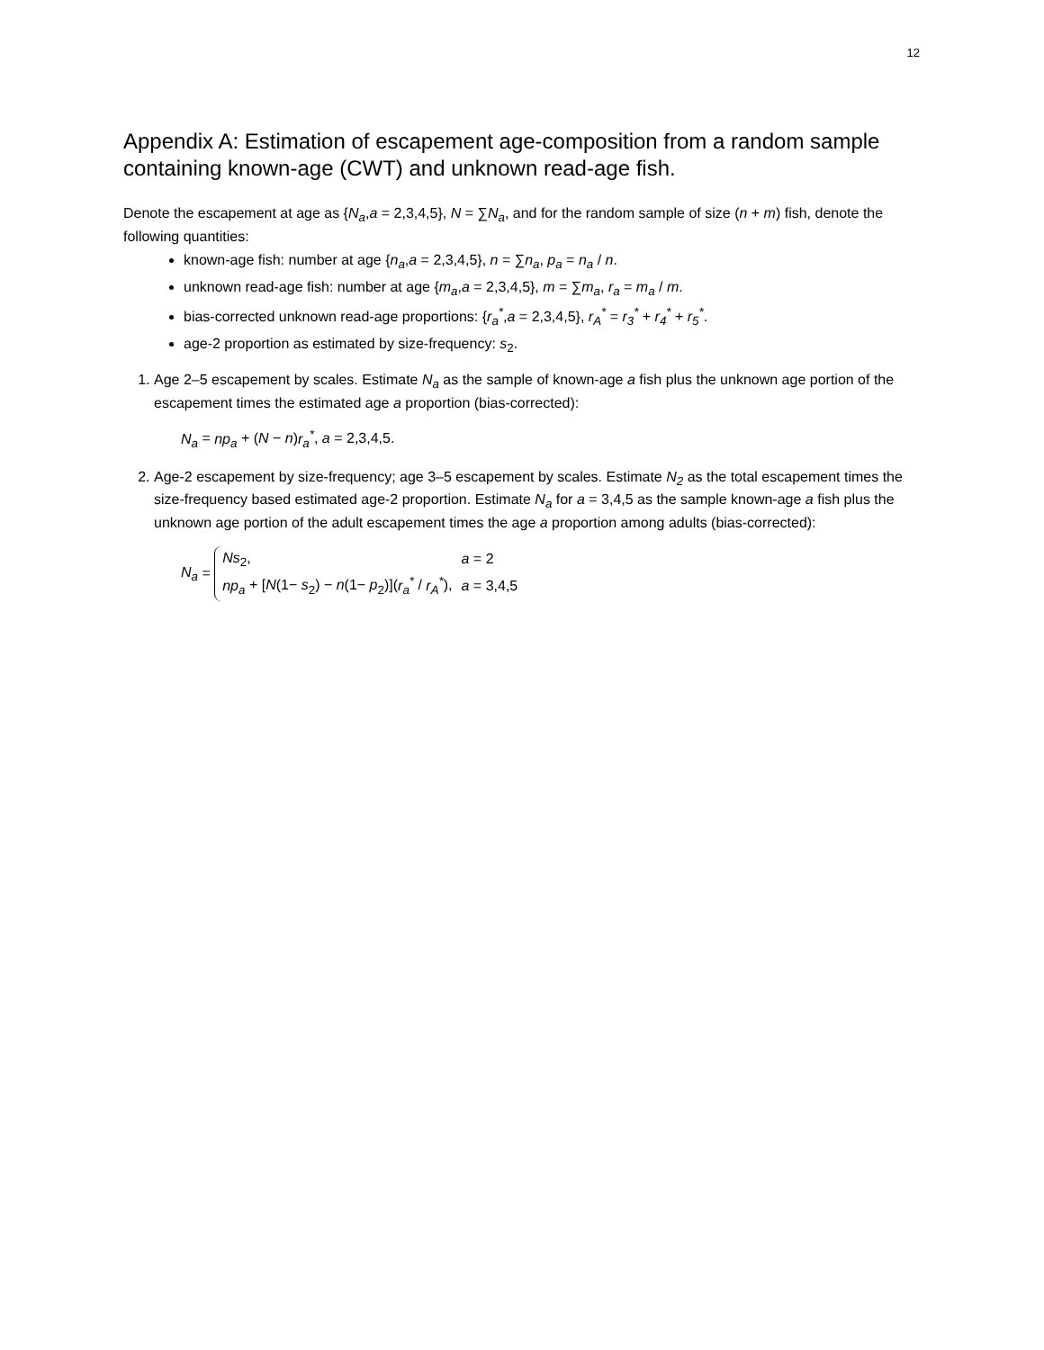12
Appendix A: Estimation of escapement age-composition from a random sample containing known-age (CWT) and unknown read-age fish.
Denote the escapement at age as {N<sub>a</sub>,a = 2,3,4,5}, N = ∑N<sub>a</sub>, and for the random sample of size (n + m) fish, denote the following quantities:
known-age fish: number at age {n<sub>a</sub>,a = 2,3,4,5}, n = ∑n<sub>a</sub>, p<sub>a</sub> = n<sub>a</sub> / n.
unknown read-age fish: number at age {m<sub>a</sub>,a = 2,3,4,5}, m = ∑m<sub>a</sub>, r<sub>a</sub> = m<sub>a</sub> / m.
bias-corrected unknown read-age proportions: {r<sub>a</sub><sup>*</sup>,a = 2,3,4,5}, r<sub>A</sub><sup>*</sup> = r<sub>3</sub><sup>*</sup> + r<sub>4</sub><sup>*</sup> + r<sub>5</sub><sup>*</sup>.
age-2 proportion as estimated by size-frequency: s<sub>2</sub>.
1. Age 2–5 escapement by scales. Estimate N<sub>a</sub> as the sample of known-age a fish plus the unknown age portion of the escapement times the estimated age a proportion (bias-corrected):
N<sub>a</sub> = np<sub>a</sub> + (N − n)r<sub>a</sub><sup>*</sup>, a = 2,3,4,5.
2. Age-2 escapement by size-frequency; age 3–5 escapement by scales. Estimate N<sub>2</sub> as the total escapement times the size-frequency based estimated age-2 proportion. Estimate N<sub>a</sub> for a = 3,4,5 as the sample known-age a fish plus the unknown age portion of the adult escapement times the age a proportion among adults (bias-corrected):
N<sub>a</sub> =
| Ns<sub>2</sub>, | a = 2 |
| np<sub>a</sub> + [ N (1− s<sub>2</sub>) − n (1− p<sub>2</sub>)]( r<sub>a</sub><sup>*</sup> / r<sub>A</sub><sup>*</sup> ), | a = 3,4,5 |